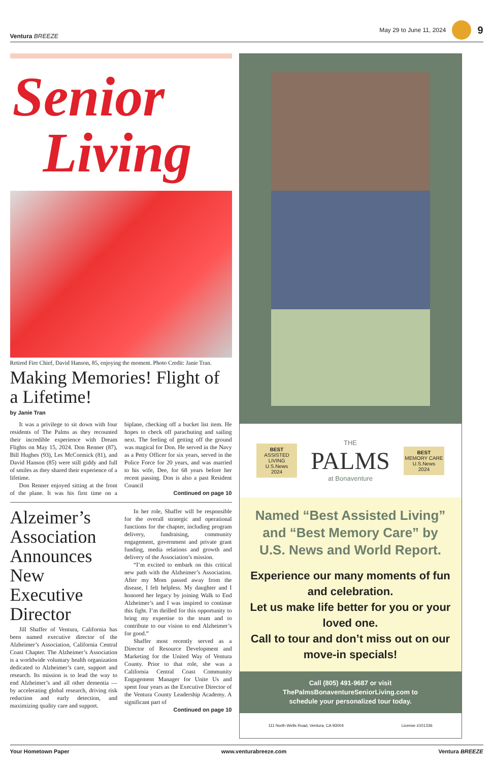Ventura BREEZE
May 29 to June 11, 2024 9
Senior
Living
Retired Fire Chief, David Hanson, 85, enjoying the moment. Photo Credit: Janie Tran.
Making Memories! Flight of a Lifetime!
by Janie Tran
It was a privilege to sit down with four residents of The Palms as they recounted their incredible experience with Dream Flights on May 15, 2024. Don Renner (87), Bill Hughes (93), Les McCormick (81), and David Hanson (85) were still giddy and full of smiles as they shared their experience of a lifetime.
Don Renner enjoyed sitting at the front of the plane. It was his first time on a biplane, checking off a bucket list item. He hopes to check off parachuting and sailing next. The feeling of getting off the ground was magical for Don. He served in the Navy as a Petty Officer for six years, served in the Police Force for 20 years, and was married to his wife, Dee, for 68 years before her recent passing. Don is also a past Resident Council
Continued on page 10
Alzeimer’s Association Announces New Executive Director
Jill Shaffer of Ventura, California has been named executive director of the Alzheimer’s Association, California Central Coast Chapter. The Alzheimer’s Association is a worldwide voluntary health organization dedicated to Alzheimer’s care, support and research. Its mission is to lead the way to end Alzheimer’s and all other dementia — by accelerating global research, driving risk reduction and early detection, and maximizing quality care and support.
In her role, Shaffer will be responsible for the overall strategic and operational functions for the chapter, including program delivery, fundraising, community engagement, government and private grant funding, media relations and growth and delivery of the Association’s mission.
“I’m excited to embark on this critical new path with the Alzheimer’s Association. After my Mom passed away from the disease, I felt helpless. My daughter and I honored her legacy by joining Walk to End Alzheimer’s and I was inspired to continue this fight. I’m thrilled for this opportunity to bring my expertise to the team and to contribute to our vision to end Alzheimer’s for good.”
Shaffer most recently served as a Director of Resource Development and Marketing for the United Way of Ventura County. Prior to that role, she was a California Central Coast Community Engagement Manager for Unite Us and spent four years as the Executive Director of the Ventura County Leadership Academy. A significant part of
Continued on page 10
BEST
ASSISTED LIVING
U.S.News
2024
THE
PALMS
at Bonaventure
BEST
MEMORY CARE
U.S.News
2024
Named “Best Assisted Living” and “Best Memory Care” by U.S. News and World Report.
Experience our many moments of fun and celebration.
Let us make life better for you or your loved one.
Call to tour and don’t miss out on our move-in specials!
Call (805) 491-9687 or visit
ThePalmsBonaventureSeniorLiving.com to
schedule your personalized tour today.
111 North Wells Road, Ventura, CA 93004 License #101336
Your Hometown Paper www.venturabreeze.com Ventura BREEZE